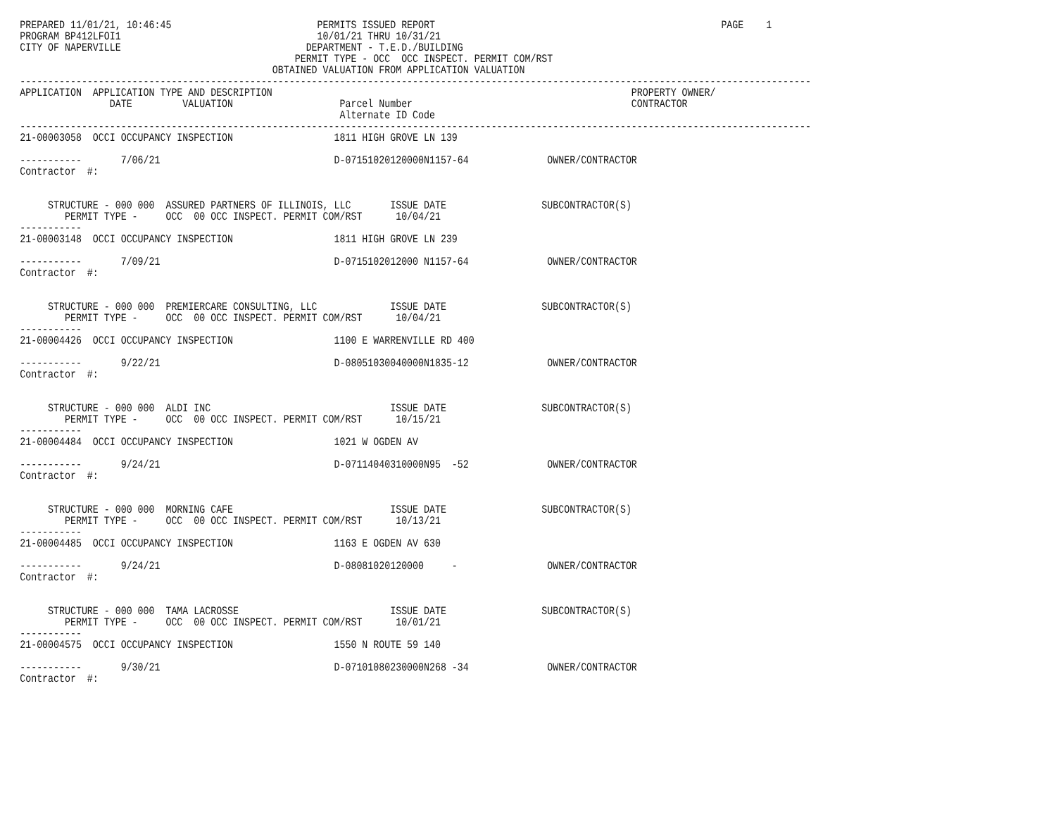PREPARED 11/01/21, 10:46:45                          PERMITS ISSUED REPORT                                                   PAGE    1
PROGRAM BP412LFOI1                                   10/01/21 THRU 10/31/21
CITY OF NAPERVILLE                                 DEPARTMENT - T.E.D./BUILDING
                                                 PERMIT TYPE - OCC  OCC INSPECT. PERMIT COM/RST
                                             OBTAINED VALUATION FROM APPLICATION VALUATION
---------------------------------------------------------------------------------------------------------------------------------------------
APPLICATION  APPLICATION TYPE AND DESCRIPTION                                                                PROPERTY OWNER/
                DATE         VALUATION                   Parcel Number                                       CONTRACTOR
                                                         Alternate ID Code
---------------------------------------------------------------------------------------------------------------------------------------------
21-00003058  OCCI OCCUPANCY INSPECTION                  1811 HIGH GROVE LN 139

-----------       7/06/21                               D-07151020120000N1157-64              OWNER/CONTRACTOR
Contractor  #:


     STRUCTURE - 000 000  ASSURED PARTNERS OF ILLINOIS, LLC       ISSUE DATE                 SUBCONTRACTOR(S)
        PERMIT TYPE -     OCC  00 OCC INSPECT. PERMIT COM/RST      10/04/21
-----------
21-00003148  OCCI OCCUPANCY INSPECTION                  1811 HIGH GROVE LN 239

-----------       7/09/21                               D-0715102012000 N1157-64              OWNER/CONTRACTOR
Contractor  #:


     STRUCTURE - 000 000  PREMIERCARE CONSULTING, LLC             ISSUE DATE                 SUBCONTRACTOR(S)
        PERMIT TYPE -     OCC  00 OCC INSPECT. PERMIT COM/RST      10/04/21
-----------
21-00004426  OCCI OCCUPANCY INSPECTION                  1100 E WARRENVILLE RD 400

-----------       9/22/21                               D-08051030040000N1835-12              OWNER/CONTRACTOR
Contractor  #:


     STRUCTURE - 000 000  ALDI INC                                ISSUE DATE                 SUBCONTRACTOR(S)
        PERMIT TYPE -     OCC  00 OCC INSPECT. PERMIT COM/RST      10/15/21
-----------
21-00004484  OCCI OCCUPANCY INSPECTION                  1021 W OGDEN AV

-----------       9/24/21                               D-07114040310000N95  -52              OWNER/CONTRACTOR
Contractor  #:


     STRUCTURE - 000 000  MORNING CAFE                            ISSUE DATE                 SUBCONTRACTOR(S)
        PERMIT TYPE -     OCC  00 OCC INSPECT. PERMIT COM/RST      10/13/21
-----------
21-00004485  OCCI OCCUPANCY INSPECTION                  1163 E OGDEN AV 630

-----------       9/24/21                               D-08081020120000     -                OWNER/CONTRACTOR
Contractor  #:


     STRUCTURE - 000 000  TAMA LACROSSE                           ISSUE DATE                 SUBCONTRACTOR(S)
        PERMIT TYPE -     OCC  00 OCC INSPECT. PERMIT COM/RST      10/01/21
-----------
21-00004575  OCCI OCCUPANCY INSPECTION                  1550 N ROUTE 59 140

-----------       9/30/21                               D-07101080230000N268 -34              OWNER/CONTRACTOR
Contractor  #: